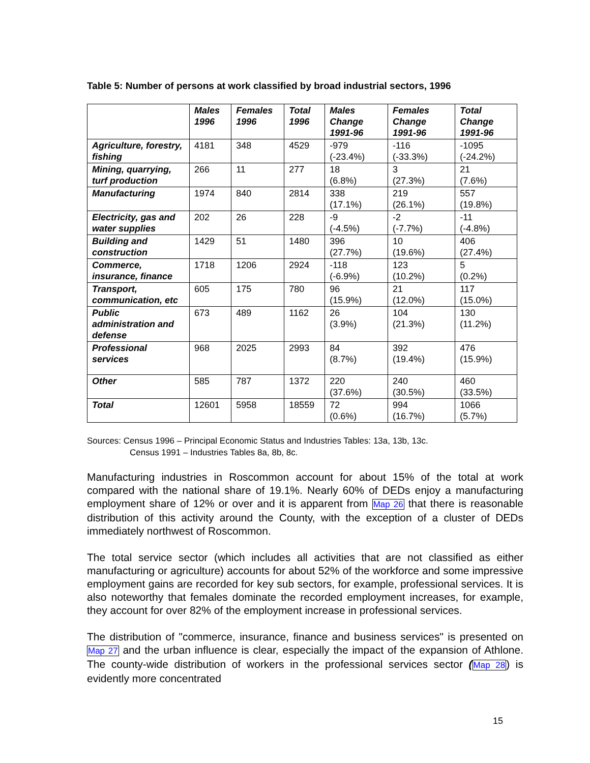Table 5: Number of persons at work classified by broad industrial sectors, 1996
| | Males 1996 | Females 1996 | Total 1996 | Males Change 1991-96 | Females Change 1991-96 | Total Change 1991-96 |
| --- | --- | --- | --- | --- | --- | --- |
| Agriculture, forestry, fishing | 4181 | 348 | 4529 | -979 (-23.4%) | -116 (-33.3%) | -1095 (-24.2%) |
| Mining, quarrying, turf production | 266 | 11 | 277 | 18 (6.8%) | 3 (27.3%) | 21 (7.6%) |
| Manufacturing | 1974 | 840 | 2814 | 338 (17.1%) | 219 (26.1%) | 557 (19.8%) |
| Electricity, gas and water supplies | 202 | 26 | 228 | -9 (-4.5%) | -2 (-7.7%) | -11 (-4.8%) |
| Building and construction | 1429 | 51 | 1480 | 396 (27.7%) | 10 (19.6%) | 406 (27.4%) |
| Commerce, insurance, finance | 1718 | 1206 | 2924 | -118 (-6.9%) | 123 (10.2%) | 5 (0.2%) |
| Transport, communication, etc | 605 | 175 | 780 | 96 (15.9%) | 21 (12.0%) | 117 (15.0%) |
| Public administration and defense | 673 | 489 | 1162 | 26 (3.9%) | 104 (21.3%) | 130 (11.2%) |
| Professional services | 968 | 2025 | 2993 | 84 (8.7%) | 392 (19.4%) | 476 (15.9%) |
| Other | 585 | 787 | 1372 | 220 (37.6%) | 240 (30.5%) | 460 (33.5%) |
| Total | 12601 | 5958 | 18559 | 72 (0.6%) | 994 (16.7%) | 1066 (5.7%) |
Sources: Census 1996 – Principal Economic Status and Industries Tables: 13a, 13b, 13c.
Census 1991 – Industries Tables 8a, 8b, 8c.
Manufacturing industries in Roscommon account for about 15% of the total at work compared with the national share of 19.1%. Nearly 60% of DEDs enjoy a manufacturing employment share of 12% or over and it is apparent from Map 26 that there is reasonable distribution of this activity around the County, with the exception of a cluster of DEDs immediately northwest of Roscommon.
The total service sector (which includes all activities that are not classified as either manufacturing or agriculture) accounts for about 52% of the workforce and some impressive employment gains are recorded for key sub sectors, for example, professional services. It is also noteworthy that females dominate the recorded employment increases, for example, they account for over 82% of the employment increase in professional services.
The distribution of "commerce, insurance, finance and business services" is presented on Map 27 and the urban influence is clear, especially the impact of the expansion of Athlone. The county-wide distribution of workers in the professional services sector (Map 28) is evidently more concentrated
15